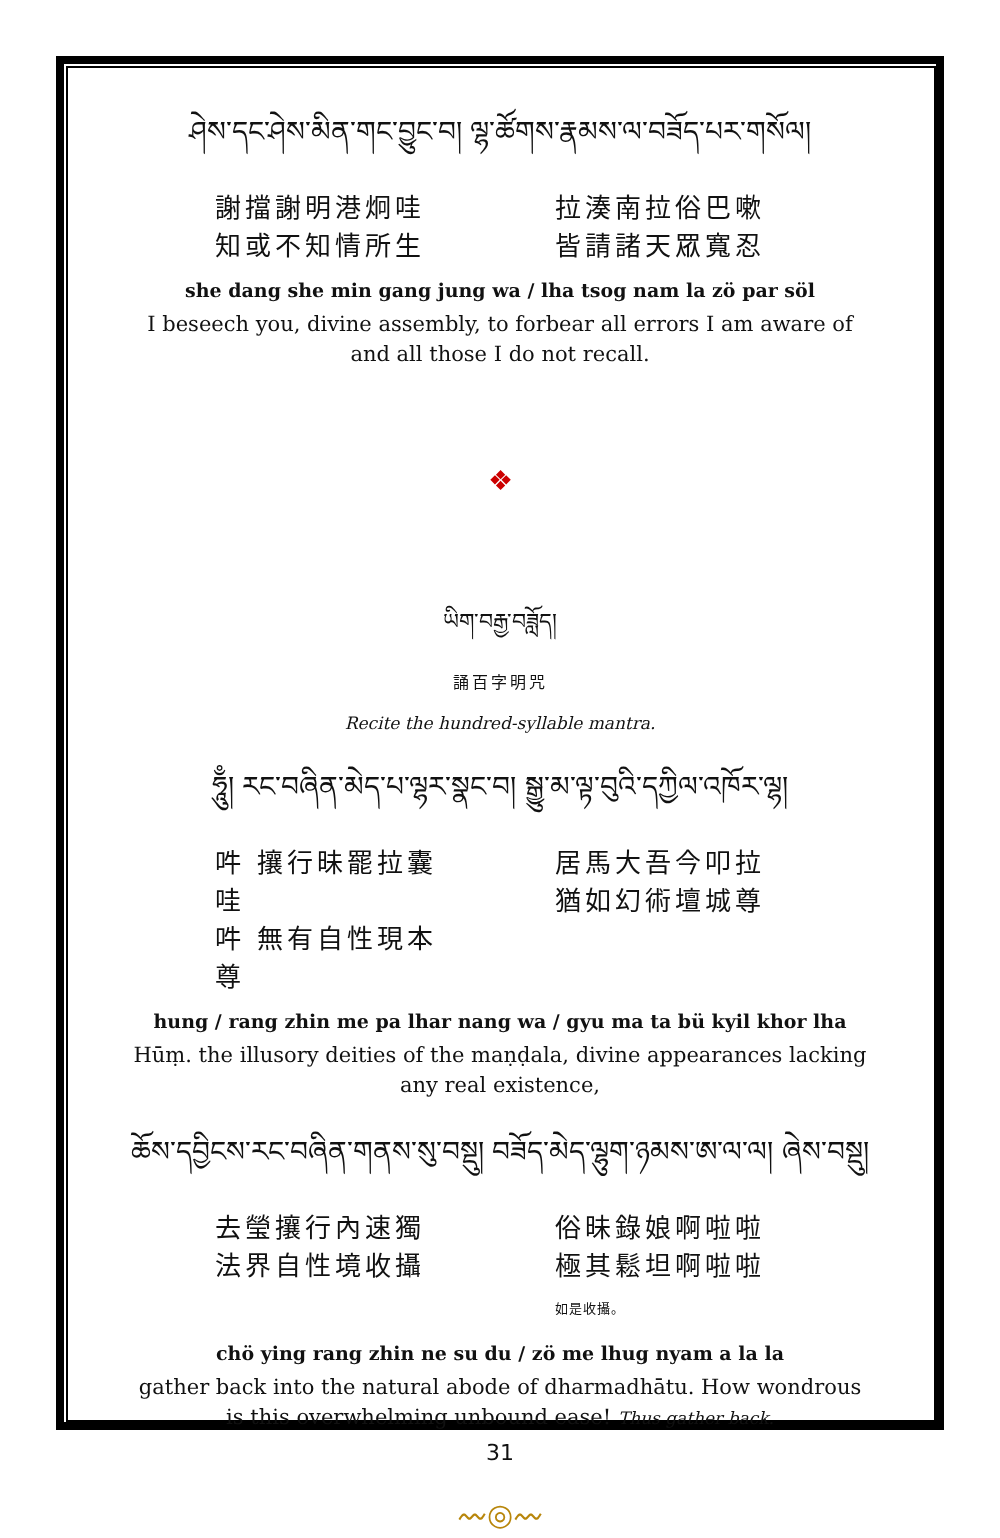ཤེས་དང་ཤེས་མིན་གང་བྱུང་བ། ལྷ་ཚོགས་རྣམས་ལ་བཟོད་པར་གསོལ།
謝擋謝明港炯哇
知或不知情所生
拉湊南拉俗巴嗽
皆請諸天眾寬忍
she dang she min gang jung wa / lha tsog nam la zö par söl
I beseech you, divine assembly, to forbear all errors I am aware of and all those I do not recall.
❖
ཡིག་བརྒྱ་བཟློད།
誦百字明咒
Recite the hundred-syllable mantra.
ཧཱུྃ། རང་བཞིན་མེད་པ་ལྷར་སྣང་བ། སྒྱུ་མ་ལྟ་བུའི་དཀྱིལ་འཁོར་ལྷ།
吽 攘行昧罷拉囊哇
吽 無有自性現本尊
居馬大吾今叩拉
猶如幻術壇城尊
hung / rang zhin me pa lhar nang wa / gyu ma ta bü kyil khor lha
Hūṃ. the illusory deities of the maṇḍala, divine appearances lacking any real existence,
ཆོས་དབྱིངས་རང་བཞིན་གནས་སུ་བསྡུ། བཟོད་མེད་ལྷུག་ཉམས་ཨ་ལ་ལ། ཞེས་བསྡུ།
去瑩攘行內速獨
法界自性境收攝
俗昧錄娘啊啦啦
極其鬆坦啊啦啦 如是收攝。
chö ying rang zhin ne su du / zö me lhug nyam a la la
gather back into the natural abode of dharmadhātu. How wondrous is this overwhelming unbound ease! Thus gather back.
〰◎〰
31